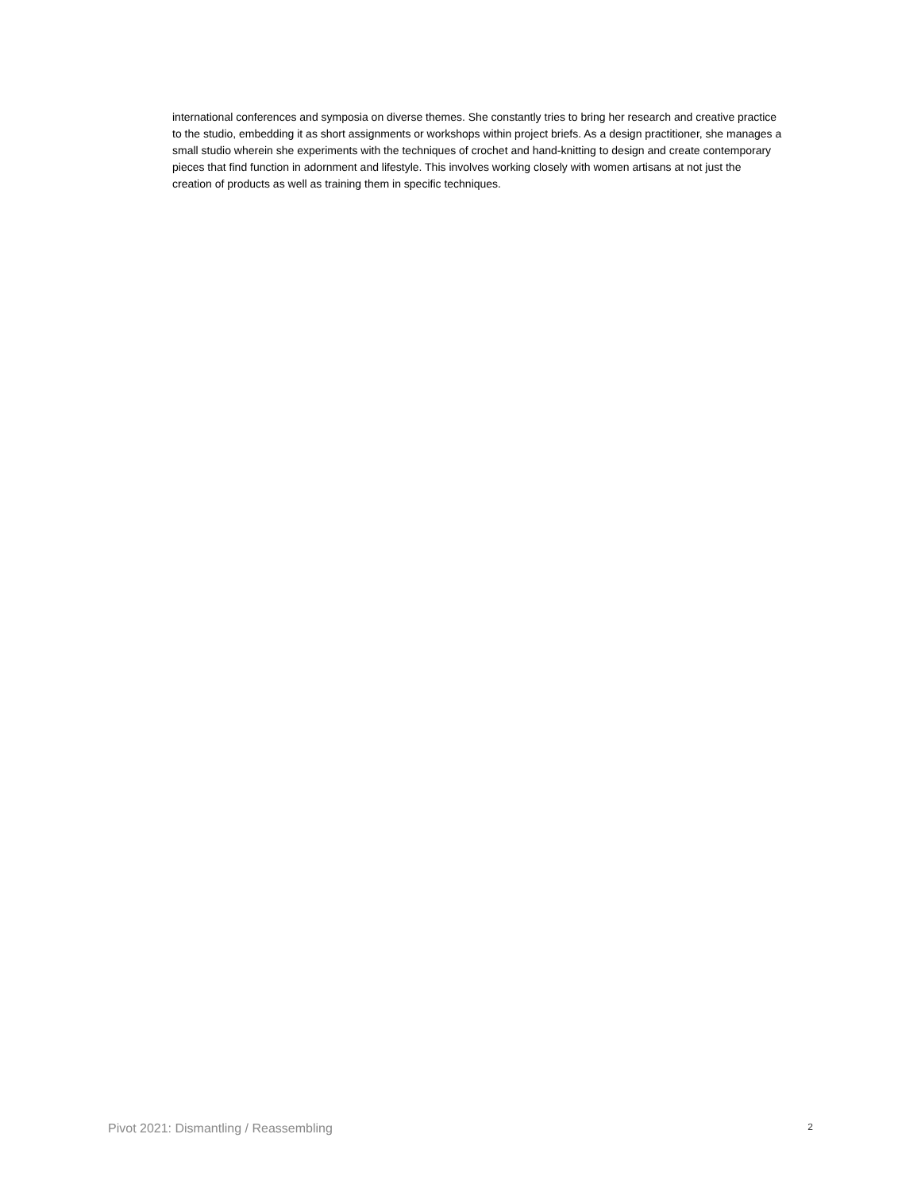international conferences and symposia on diverse themes. She constantly tries to bring her research and creative practice to the studio, embedding it as short assignments or workshops within project briefs. As a design practitioner, she manages a small studio wherein she experiments with the techniques of crochet and hand-knitting to design and create contemporary pieces that find function in adornment and lifestyle. This involves working closely with women artisans at not just the creation of products as well as training them in specific techniques.
Pivot 2021: Dismantling / Reassembling 2